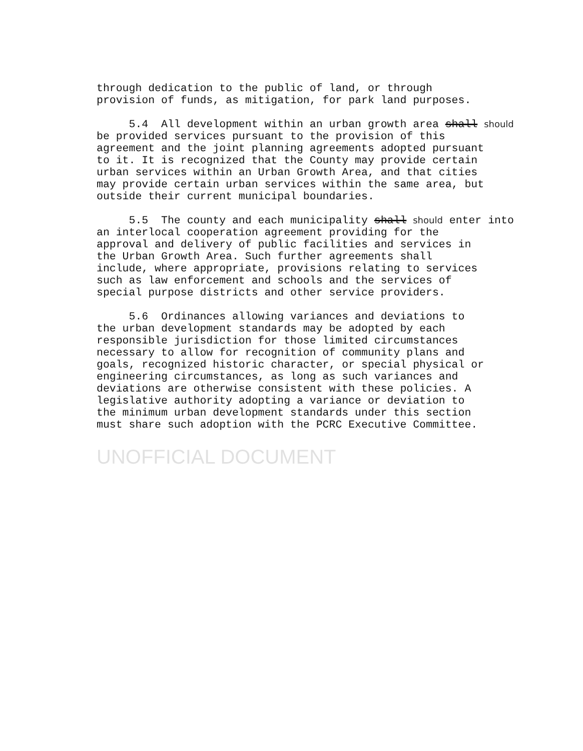through dedication to the public of land, or through provision of funds, as mitigation, for park land purposes.
5.4 All development within an urban growth area shall should be provided services pursuant to the provision of this agreement and the joint planning agreements adopted pursuant to it. It is recognized that the County may provide certain urban services within an Urban Growth Area, and that cities may provide certain urban services within the same area, but outside their current municipal boundaries.
5.5 The county and each municipality shall should enter into an interlocal cooperation agreement providing for the approval and delivery of public facilities and services in the Urban Growth Area. Such further agreements shall include, where appropriate, provisions relating to services such as law enforcement and schools and the services of special purpose districts and other service providers.
5.6 Ordinances allowing variances and deviations to the urban development standards may be adopted by each responsible jurisdiction for those limited circumstances necessary to allow for recognition of community plans and goals, recognized historic character, or special physical or engineering circumstances, as long as such variances and deviations are otherwise consistent with these policies. A legislative authority adopting a variance or deviation to the minimum urban development standards under this section must share such adoption with the PCRC Executive Committee.
UNOFFICIAL DOCUMENT